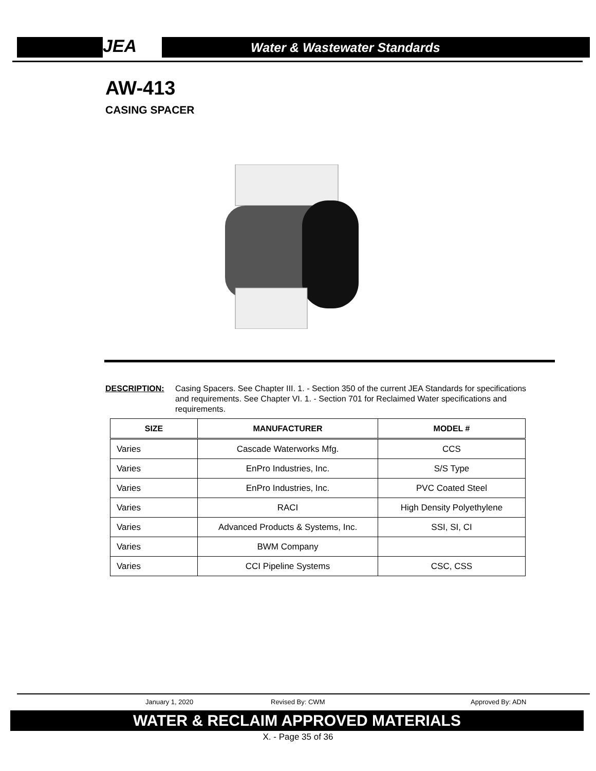JEA Water & Wastewater Standards
AW-413
CASING SPACER
DESCRIPTION: Casing Spacers. See Chapter III. 1. - Section 350 of the current JEA Standards for specifications and requirements. See Chapter VI. 1. - Section 701 for Reclaimed Water specifications and requirements.
| SIZE | MANUFACTURER | MODEL # |
| --- | --- | --- |
| Varies | Cascade Waterworks Mfg. | CCS |
| Varies | EnPro Industries, Inc. | S/S Type |
| Varies | EnPro Industries, Inc. | PVC Coated Steel |
| Varies | RACI | High Density Polyethylene |
| Varies | Advanced Products & Systems, Inc. | SSI, SI, CI |
| Varies | BWM Company | |
| Varies | CCI Pipeline Systems | CSC, CSS |
January 1, 2020 Revised By: CWM Approved By: ADN
WATER & RECLAIM APPROVED MATERIALS
X. - Page 35 of 36